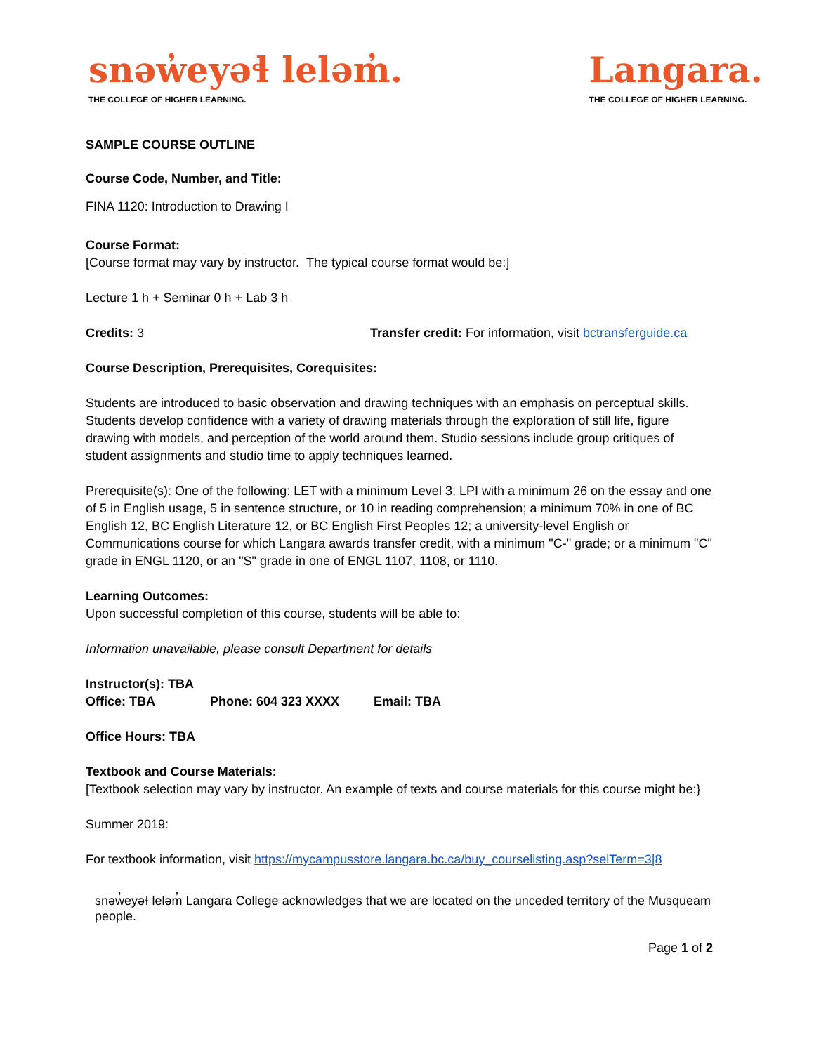snəw̓eyəɬ leləm̓.
THE COLLEGE OF HIGHER LEARNING.
Langara.
THE COLLEGE OF HIGHER LEARNING.
SAMPLE COURSE OUTLINE
Course Code, Number, and Title:
FINA 1120: Introduction to Drawing I
Course Format:
[Course format may vary by instructor. The typical course format would be:]
Lecture 1 h + Seminar 0 h + Lab 3 h
Credits: 3 Transfer credit: For information, visit bctransferguide.ca
Course Description, Prerequisites, Corequisites:
Students are introduced to basic observation and drawing techniques with an emphasis on perceptual skills. Students develop confidence with a variety of drawing materials through the exploration of still life, figure drawing with models, and perception of the world around them. Studio sessions include group critiques of student assignments and studio time to apply techniques learned.
Prerequisite(s): One of the following: LET with a minimum Level 3; LPI with a minimum 26 on the essay and one of 5 in English usage, 5 in sentence structure, or 10 in reading comprehension; a minimum 70% in one of BC English 12, BC English Literature 12, or BC English First Peoples 12; a university-level English or Communications course for which Langara awards transfer credit, with a minimum "C-" grade; or a minimum "C" grade in ENGL 1120, or an "S" grade in one of ENGL 1107, 1108, or 1110.
Learning Outcomes:
Upon successful completion of this course, students will be able to:
Information unavailable, please consult Department for details
Instructor(s): TBA
Office: TBA Phone: 604 323 XXXX Email: TBA
Office Hours: TBA
Textbook and Course Materials:
[Textbook selection may vary by instructor. An example of texts and course materials for this course might be:}
Summer 2019:
For textbook information, visit https://mycampusstore.langara.bc.ca/buy_courselisting.asp?selTerm=3|8
snəw̓eyəɬ leləm̓ Langara College acknowledges that we are located on the unceded territory of the Musqueam people.
Page 1 of 2